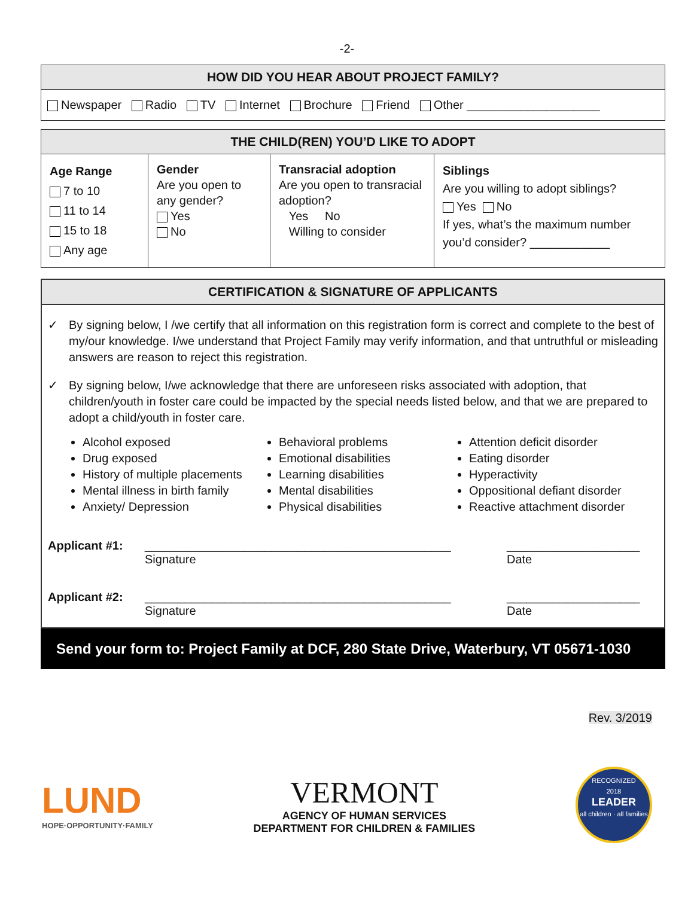-2-
| HOW DID YOU HEAR ABOUT PROJECT FAMILY? |
| --- |
| Newspaper Radio TV Internet Brochure Friend Other ____________________ |
| THE CHILD(REN) YOU’D LIKE TO ADOPT | | | |
| --- | --- | --- | --- |
| Age Range 7 to 10 11 to 14 15 to 18 Any age | Gender Are you open to any gender? Yes No | Transracial adoption Are you open to transracial adoption? Yes No Willing to consider | Siblings Are you willing to adopt siblings? Yes No If yes, what’s the maximum number you’d consider? ____________ |
CERTIFICATION & SIGNATURE OF APPLICANTS
✓ By signing below, I /we certify that all information on this registration form is correct and complete to the best of my/our knowledge. I/we understand that Project Family may verify information, and that untruthful or misleading answers are reason to reject this registration.
✓ By signing below, I/we acknowledge that there are unforeseen risks associated with adoption, that children/youth in foster care could be impacted by the special needs listed below, and that we are prepared to adopt a child/youth in foster care.
Alcohol exposed
Drug exposed
History of multiple placements
Mental illness in birth family
Anxiety/ Depression
Behavioral problems
Emotional disabilities
Learning disabilities
Mental disabilities
Physical disabilities
Attention deficit disorder
Eating disorder
Hyperactivity
Oppositional defiant disorder
Reactive attachment disorder
Applicant #1: ______________________________________________
Signature
____________________
Date
Applicant #2: ______________________________________________
Signature
____________________
Date
Send your form to: Project Family at DCF, 280 State Drive, Waterbury, VT 05671-1030
Rev. 3/2019
LUND
HOPE·OPPORTUNITY·FAMILY
VERMONT
AGENCY OF HUMAN SERVICES
DEPARTMENT FOR CHILDREN & FAMILIES
RECOGNIZED
2018
LEADER
all children · all families